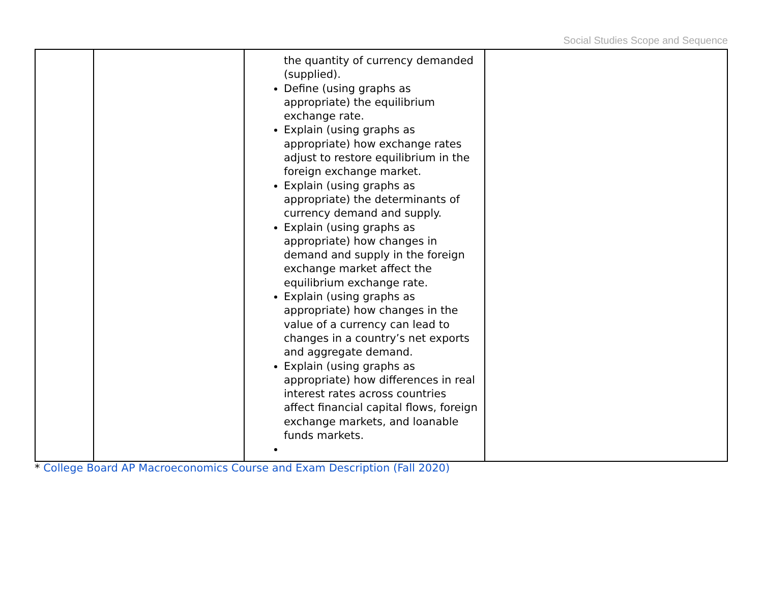Social Studies Scope and Sequence
| | | the quantity of currency demanded (supplied). Define (using graphs as appropriate) the equilibrium exchange rate. Explain (using graphs as appropriate) how exchange rates adjust to restore equilibrium in the foreign exchange market. Explain (using graphs as appropriate) the determinants of currency demand and supply. Explain (using graphs as appropriate) how changes in demand and supply in the foreign exchange market affect the equilibrium exchange rate. Explain (using graphs as appropriate) how changes in the value of a currency can lead to changes in a country’s net exports and aggregate demand. Explain (using graphs as appropriate) how differences in real interest rates across countries affect financial capital flows, foreign exchange markets, and loanable funds markets. | |
* College Board AP Macroeconomics Course and Exam Description (Fall 2020)